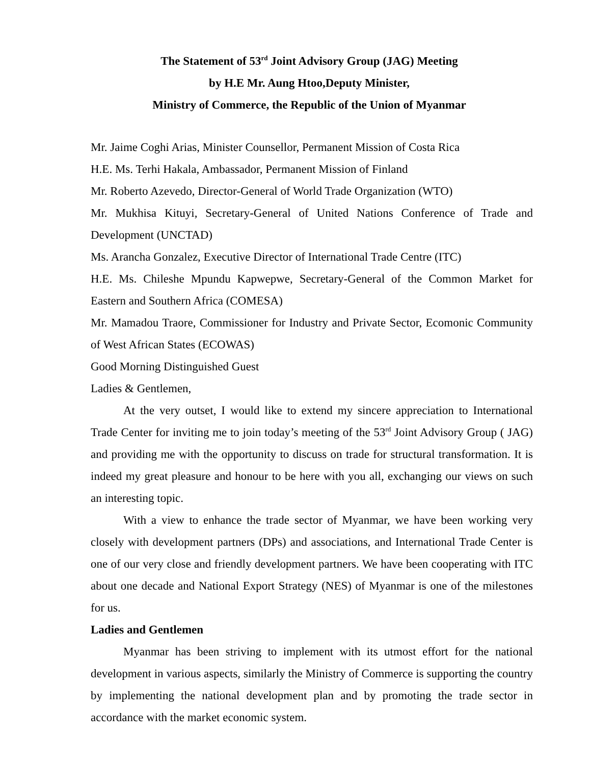The Statement of 53<sup>rd</sup> Joint Advisory Group (JAG) Meeting
by H.E Mr. Aung Htoo,Deputy Minister,
Ministry of Commerce, the Republic of the Union of Myanmar
Mr. Jaime Coghi Arias, Minister Counsellor, Permanent Mission of Costa Rica
H.E. Ms. Terhi Hakala, Ambassador, Permanent Mission of Finland
Mr. Roberto Azevedo, Director-General of World Trade Organization (WTO)
Mr. Mukhisa Kituyi, Secretary-General of United Nations Conference of Trade and Development (UNCTAD)
Ms. Arancha Gonzalez, Executive Director of International Trade Centre (ITC)
H.E. Ms. Chileshe Mpundu Kapwepwe, Secretary-General of the Common Market for Eastern and Southern Africa (COMESA)
Mr. Mamadou Traore, Commissioner for Industry and Private Sector, Ecomonic Community of West African States (ECOWAS)
Good Morning Distinguished Guest
Ladies & Gentlemen,
At the very outset, I would like to extend my sincere appreciation to International Trade Center for inviting me to join today’s meeting of the 53<sup>rd</sup> Joint Advisory Group ( JAG) and providing me with the opportunity to discuss on trade for structural transformation. It is indeed my great pleasure and honour to be here with you all, exchanging our views on such an interesting topic.
With a view to enhance the trade sector of Myanmar, we have been working very closely with development partners (DPs) and associations, and International Trade Center is one of our very close and friendly development partners. We have been cooperating with ITC about one decade and National Export Strategy (NES) of Myanmar is one of the milestones for us.
Ladies and Gentlemen
Myanmar has been striving to implement with its utmost effort for the national development in various aspects, similarly the Ministry of Commerce is supporting the country by implementing the national development plan and by promoting the trade sector in accordance with the market economic system.